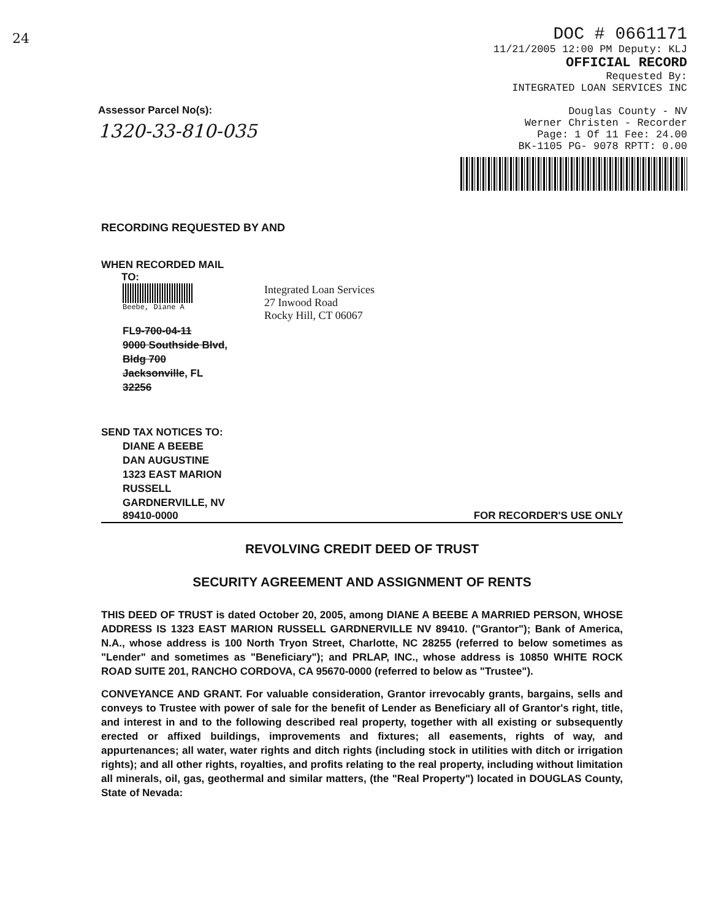24
Assessor Parcel No(s):
1320-33-810-035
DOC # 0661171
11/21/2005 12:00 PM Deputy: KLJ
OFFICIAL RECORD
Requested By:
INTEGRATED LOAN SERVICES INC
Douglas County - NV
Werner Christen - Recorder
Page: 1 Of 11 Fee: 24.00
BK-1105 PG- 9078 RPTT: 0.00
RECORDING REQUESTED BY AND
WHEN RECORDED MAIL
TO:
Beebe, Diane A
FL9-700-04-11
9000 Southside Blvd,
Bldg 700
Jacksonville, FL
32256
Integrated Loan Services
27 Inwood Road
Rocky Hill, CT 06067
SEND TAX NOTICES TO:
DIANE A BEEBE
DAN AUGUSTINE
1323 EAST MARION
RUSSELL
GARDNERVILLE, NV
89410-0000 FOR RECORDER'S USE ONLY
REVOLVING CREDIT DEED OF TRUST
SECURITY AGREEMENT AND ASSIGNMENT OF RENTS
THIS DEED OF TRUST is dated October 20, 2005, among DIANE A BEEBE A MARRIED PERSON, WHOSE ADDRESS IS 1323 EAST MARION RUSSELL GARDNERVILLE NV 89410. ("Grantor"); Bank of America, N.A., whose address is 100 North Tryon Street, Charlotte, NC 28255 (referred to below sometimes as "Lender" and sometimes as "Beneficiary"); and PRLAP, INC., whose address is 10850 WHITE ROCK ROAD SUITE 201, RANCHO CORDOVA, CA 95670-0000 (referred to below as "Trustee").
CONVEYANCE AND GRANT. For valuable consideration, Grantor irrevocably grants, bargains, sells and conveys to Trustee with power of sale for the benefit of Lender as Beneficiary all of Grantor's right, title, and interest in and to the following described real property, together with all existing or subsequently erected or affixed buildings, improvements and fixtures; all easements, rights of way, and appurtenances; all water, water rights and ditch rights (including stock in utilities with ditch or irrigation rights); and all other rights, royalties, and profits relating to the real property, including without limitation all minerals, oil, gas, geothermal and similar matters, (the "Real Property") located in DOUGLAS County, State of Nevada: